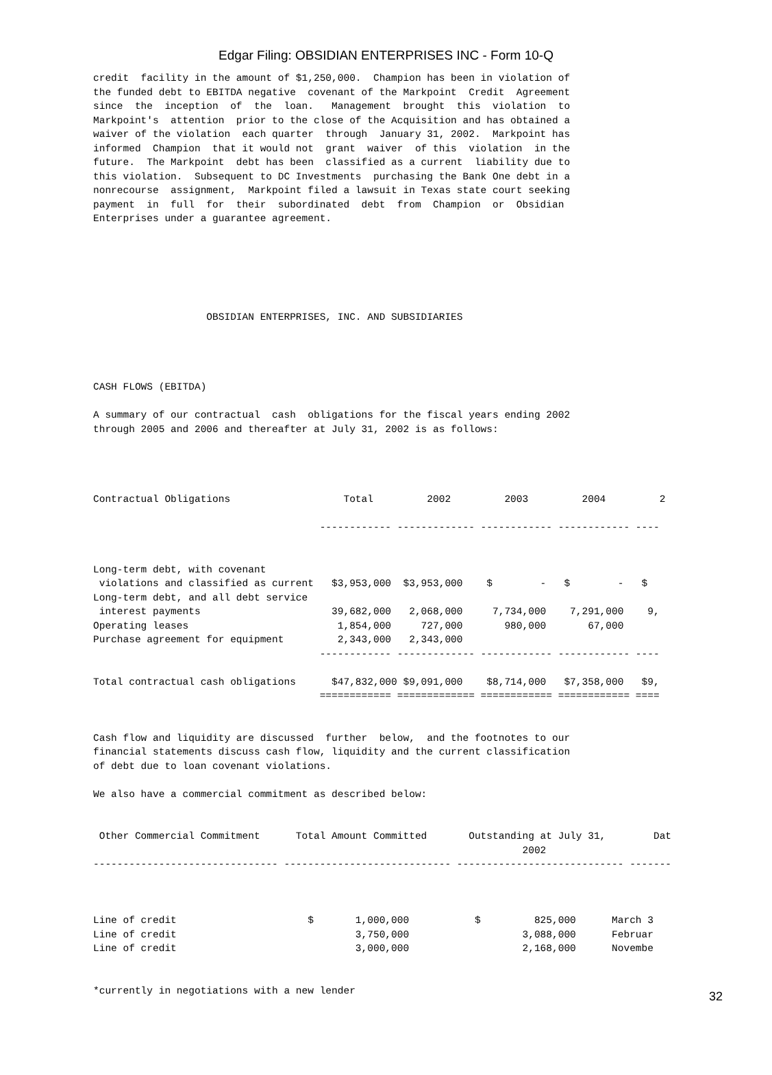Edgar Filing: OBSIDIAN ENTERPRISES INC - Form 10-Q
credit  facility in the amount of $1,250,000.  Champion has been in violation of
the funded debt to EBITDA negative  covenant of the Markpoint  Credit  Agreement
since  the  inception  of  the  loan.   Management  brought  this  violation  to
Markpoint's  attention  prior to the close of the Acquisition and has obtained a
waiver of the violation  each quarter  through  January 31, 2002.  Markpoint has
informed  Champion  that it would not  grant  waiver  of this  violation  in the
future.  The Markpoint  debt has been  classified as a current  liability due to
this violation.  Subsequent to DC Investments  purchasing the Bank One debt in a
nonrecourse  assignment,  Markpoint filed a lawsuit in Texas state court seeking
payment  in  full  for  their  subordinated  debt  from  Champion  or  Obsidian
Enterprises under a guarantee agreement.






                   OBSIDIAN ENTERPRISES, INC. AND SUBSIDIARIES




CASH FLOWS (EBITDA)

A summary of our contractual  cash  obligations for the fiscal years ending 2002
through 2005 and 2006 and thereafter at July 31, 2002 is as follows:




Contractual Obligations                   Total         2002         2003         2004         2

                                      ------------ ------------- ------------ ------------ ----


Long-term debt, with covenant
 violations and classified as current   $3,953,000  $3,953,000    $        -   $        -   $
Long-term debt, and all debt service
 interest payments                      39,682,000   2,068,000     7,734,000    7,291,000    9,
Operating leases                         1,854,000     727,000       980,000       67,000
Purchase agreement for equipment         2,343,000   2,343,000
                                      ------------ ------------- ------------ ------------ ----

Total contractual cash obligations      $47,832,000 $9,091,000    $8,714,000   $7,358,000   $9,
                                      ============ ============= ============ ============ ====


Cash flow and liquidity are discussed  further  below,  and the footnotes to our
financial statements discuss cash flow, liquidity and the current classification
of debt due to loan covenant violations.

We also have a commercial commitment as described below:


 Other Commercial Commitment      Total Amount Committed       Outstanding at July 31,        Dat
                                                                        2002
------------------------------- ---------------------------- ---------------------------- -------



Line of credit                      $       1,000,000           $         825,000      March 3
Line of credit                              3,750,000                   3,088,000      Februar
Line of credit                              3,000,000                   2,168,000      Novembe


*currently in negotiations with a new lender
32